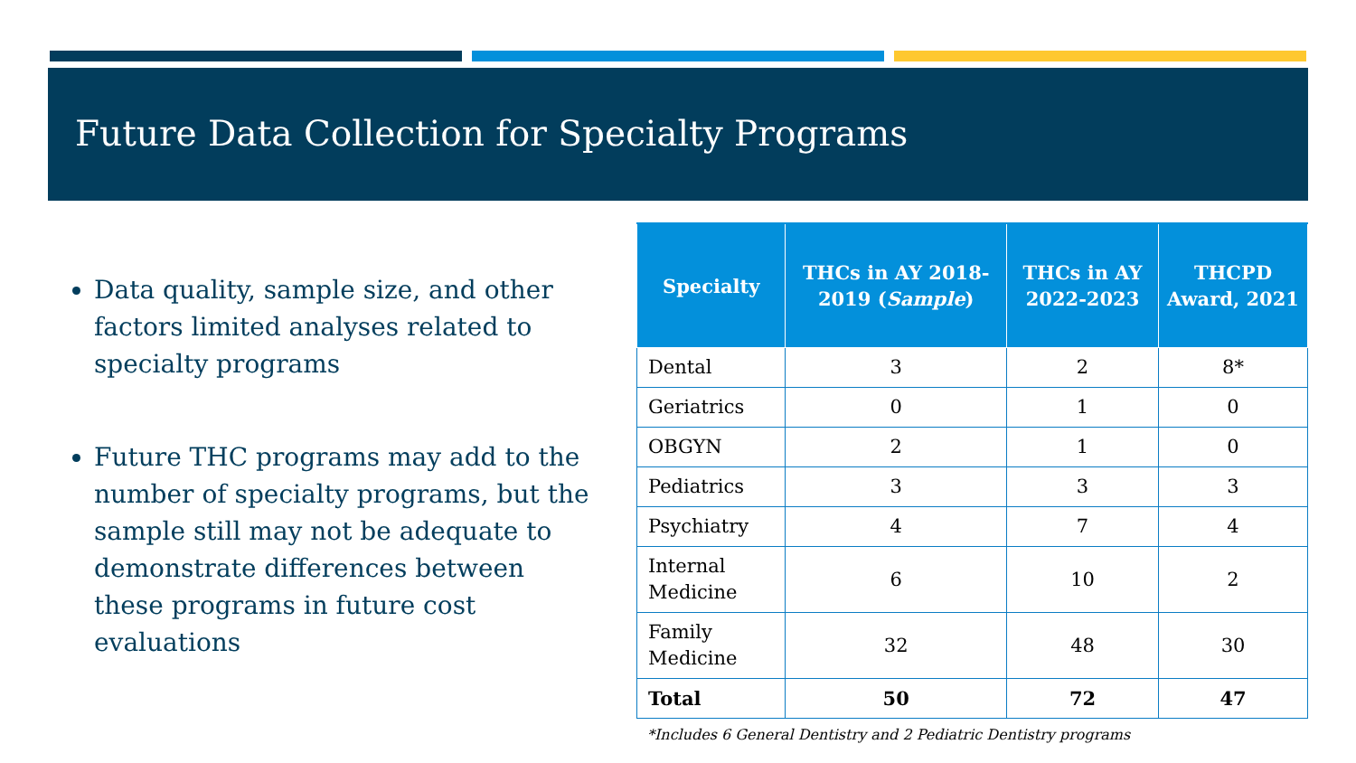Future Data Collection for Specialty Programs
Data quality, sample size, and other factors limited analyses related to specialty programs
Future THC programs may add to the number of specialty programs, but the sample still may not be adequate to demonstrate differences between these programs in future cost evaluations
| Specialty | THCs in AY 2018-2019 ( Sample ) | THCs in AY 2022-2023 | THCPD Award, 2021 |
| --- | --- | --- | --- |
| Dental | 3 | 2 | 8* |
| Geriatrics | 0 | 1 | 0 |
| OBGYN | 2 | 1 | 0 |
| Pediatrics | 3 | 3 | 3 |
| Psychiatry | 4 | 7 | 4 |
| Internal Medicine | 6 | 10 | 2 |
| Family Medicine | 32 | 48 | 30 |
| Total | 50 | 72 | 47 |
*Includes 6 General Dentistry and 2 Pediatric Dentistry programs